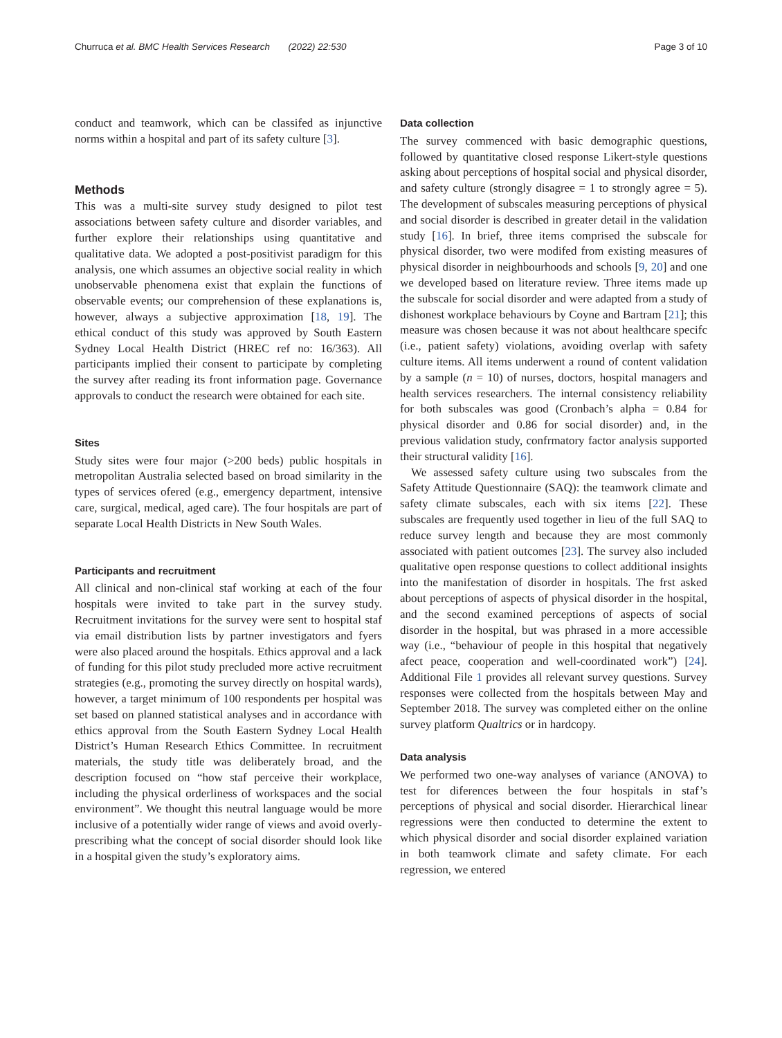Churruca et al. BMC Health Services Research (2022) 22:530 Page 3 of 10
conduct and teamwork, which can be classifed as injunctive norms within a hospital and part of its safety culture [3].
Methods
This was a multi-site survey study designed to pilot test associations between safety culture and disorder variables, and further explore their relationships using quantitative and qualitative data. We adopted a post-positivist paradigm for this analysis, one which assumes an objective social reality in which unobservable phenomena exist that explain the functions of observable events; our comprehension of these explanations is, however, always a subjective approximation [18, 19]. The ethical conduct of this study was approved by South Eastern Sydney Local Health District (HREC ref no: 16/363). All participants implied their consent to participate by completing the survey after reading its front information page. Governance approvals to conduct the research were obtained for each site.
Sites
Study sites were four major (>200 beds) public hospitals in metropolitan Australia selected based on broad similarity in the types of services ofered (e.g., emergency department, intensive care, surgical, medical, aged care). The four hospitals are part of separate Local Health Districts in New South Wales.
Participants and recruitment
All clinical and non-clinical staf working at each of the four hospitals were invited to take part in the survey study. Recruitment invitations for the survey were sent to hospital staf via email distribution lists by partner investigators and fyers were also placed around the hospitals. Ethics approval and a lack of funding for this pilot study precluded more active recruitment strategies (e.g., promoting the survey directly on hospital wards), however, a target minimum of 100 respondents per hospital was set based on planned statistical analyses and in accordance with ethics approval from the South Eastern Sydney Local Health District’s Human Research Ethics Committee. In recruitment materials, the study title was deliberately broad, and the description focused on “how staf perceive their workplace, including the physical orderliness of workspaces and the social environment”. We thought this neutral language would be more inclusive of a potentially wider range of views and avoid overly-prescribing what the concept of social disorder should look like in a hospital given the study’s exploratory aims.
Data collection
The survey commenced with basic demographic questions, followed by quantitative closed response Likert-style questions asking about perceptions of hospital social and physical disorder, and safety culture (strongly disagree = 1 to strongly agree = 5). The development of subscales measuring perceptions of physical and social disorder is described in greater detail in the validation study [16]. In brief, three items comprised the subscale for physical disorder, two were modifed from existing measures of physical disorder in neighbourhoods and schools [9, 20] and one we developed based on literature review. Three items made up the subscale for social disorder and were adapted from a study of dishonest workplace behaviours by Coyne and Bartram [21]; this measure was chosen because it was not about healthcare specifc (i.e., patient safety) violations, avoiding overlap with safety culture items. All items underwent a round of content validation by a sample (n = 10) of nurses, doctors, hospital managers and health services researchers. The internal consistency reliability for both subscales was good (Cronbach’s alpha = 0.84 for physical disorder and 0.86 for social disorder) and, in the previous validation study, confrmatory factor analysis supported their structural validity [16].
We assessed safety culture using two subscales from the Safety Attitude Questionnaire (SAQ): the teamwork climate and safety climate subscales, each with six items [22]. These subscales are frequently used together in lieu of the full SAQ to reduce survey length and because they are most commonly associated with patient outcomes [23]. The survey also included qualitative open response questions to collect additional insights into the manifestation of disorder in hospitals. The frst asked about perceptions of aspects of physical disorder in the hospital, and the second examined perceptions of aspects of social disorder in the hospital, but was phrased in a more accessible way (i.e., “behaviour of people in this hospital that negatively afect peace, cooperation and well-coordinated work”) [24]. Additional File 1 provides all relevant survey questions. Survey responses were collected from the hospitals between May and September 2018. The survey was completed either on the online survey platform Qualtrics or in hardcopy.
Data analysis
We performed two one-way analyses of variance (ANOVA) to test for diferences between the four hospitals in staf’s perceptions of physical and social disorder. Hierarchical linear regressions were then conducted to determine the extent to which physical disorder and social disorder explained variation in both teamwork climate and safety climate. For each regression, we entered